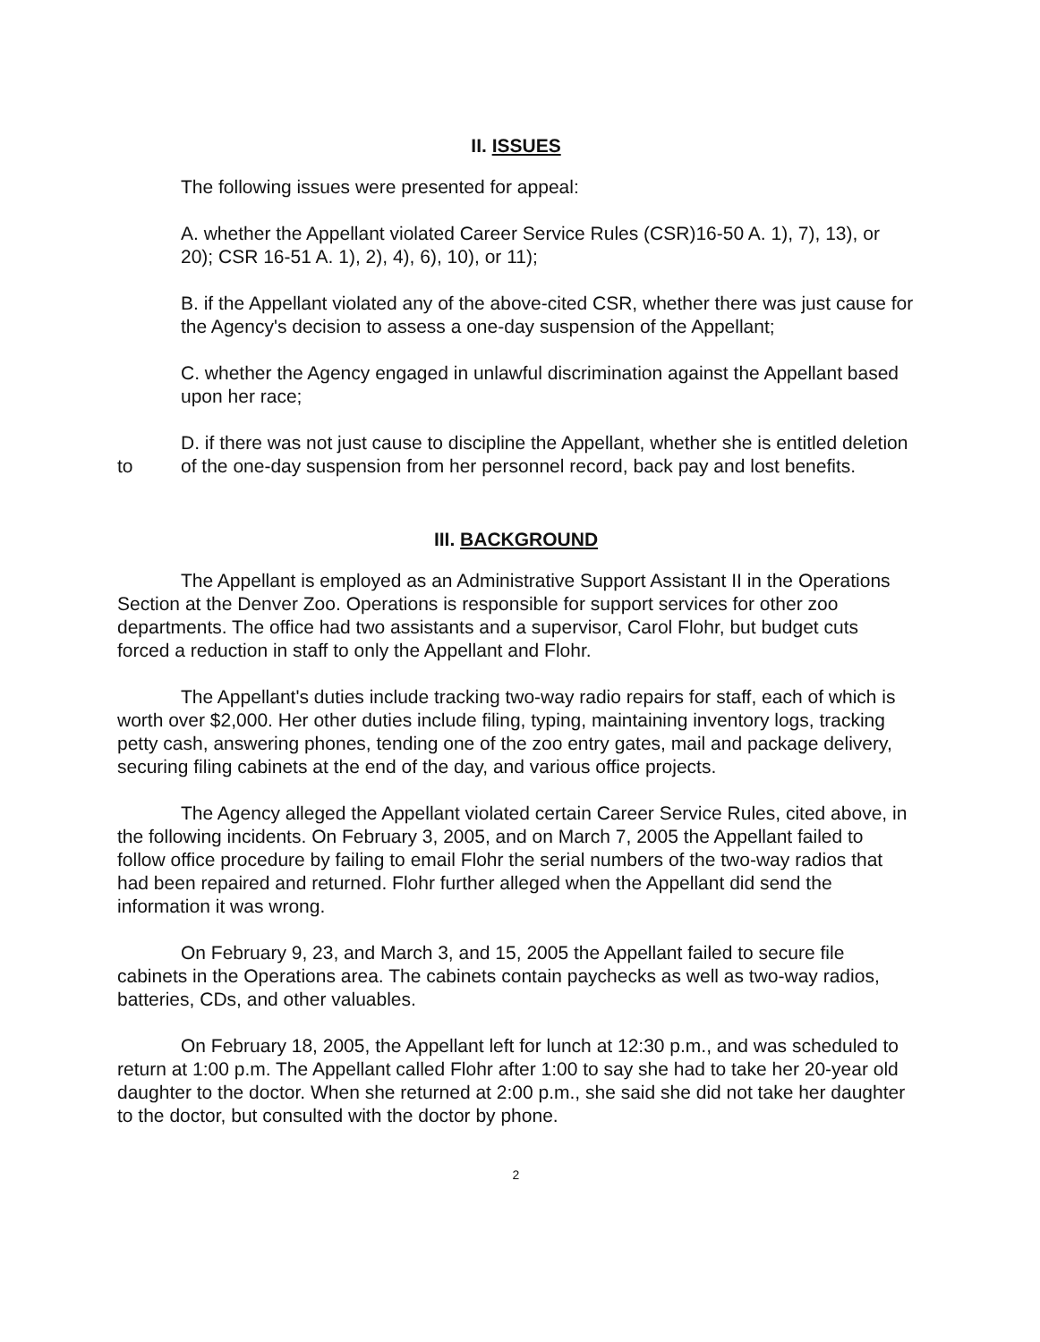II. ISSUES
The following issues were presented for appeal:
A. whether the Appellant violated Career Service Rules (CSR)16-50 A. 1), 7), 13), or 20); CSR 16-51 A. 1), 2), 4), 6), 10), or 11);
B. if the Appellant violated any of the above-cited CSR, whether there was just cause for the Agency's decision to assess a one-day suspension of the Appellant;
C. whether the Agency engaged in unlawful discrimination against the Appellant based upon her race;
to
D. if there was not just cause to discipline the Appellant, whether she is entitled deletion of the one-day suspension from her personnel record, back pay and lost benefits.
III. BACKGROUND
The Appellant is employed as an Administrative Support Assistant II in the Operations Section at the Denver Zoo. Operations is responsible for support services for other zoo departments. The office had two assistants and a supervisor, Carol Flohr, but budget cuts forced a reduction in staff to only the Appellant and Flohr.
The Appellant's duties include tracking two-way radio repairs for staff, each of which is worth over $2,000. Her other duties include filing, typing, maintaining inventory logs, tracking petty cash, answering phones, tending one of the zoo entry gates, mail and package delivery, securing filing cabinets at the end of the day, and various office projects.
The Agency alleged the Appellant violated certain Career Service Rules, cited above, in the following incidents. On February 3, 2005, and on March 7, 2005 the Appellant failed to follow office procedure by failing to email Flohr the serial numbers of the two-way radios that had been repaired and returned. Flohr further alleged when the Appellant did send the information it was wrong.
On February 9, 23, and March 3, and 15, 2005 the Appellant failed to secure file cabinets in the Operations area. The cabinets contain paychecks as well as two-way radios, batteries, CDs, and other valuables.
On February 18, 2005, the Appellant left for lunch at 12:30 p.m., and was scheduled to return at 1:00 p.m. The Appellant called Flohr after 1:00 to say she had to take her 20-year old daughter to the doctor. When she returned at 2:00 p.m., she said she did not take her daughter to the doctor, but consulted with the doctor by phone.
2